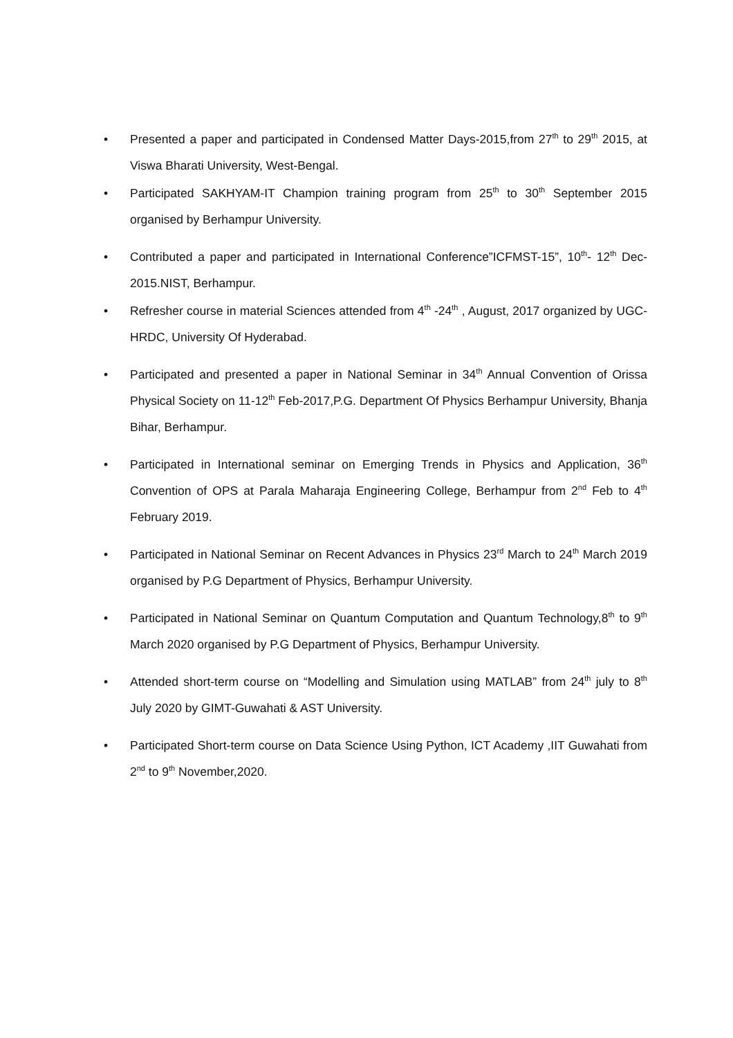• Presented a paper and participated in Condensed Matter Days-2015,from 27<sup>th</sup> to 29<sup>th</sup> 2015, at Viswa Bharati University, West-Bengal.
• Participated SAKHYAM-IT Champion training program from 25<sup>th</sup> to 30<sup>th</sup> September 2015 organised by Berhampur University.
• Contributed a paper and participated in International Conference”ICFMST-15”, 10<sup>th</sup>- 12<sup>th</sup> Dec-2015.NIST, Berhampur.
• Refresher course in material Sciences attended from 4<sup>th</sup> -24<sup>th</sup> , August, 2017 organized by UGC-HRDC, University Of Hyderabad.
• Participated and presented a paper in National Seminar in 34<sup>th</sup> Annual Convention of Orissa Physical Society on 11-12<sup>th</sup> Feb-2017,P.G. Department Of Physics Berhampur University, Bhanja Bihar, Berhampur.
• Participated in International seminar on Emerging Trends in Physics and Application, 36<sup>th</sup> Convention of OPS at Parala Maharaja Engineering College, Berhampur from 2<sup>nd</sup> Feb to 4<sup>th</sup> February 2019.
• Participated in National Seminar on Recent Advances in Physics 23<sup>rd</sup> March to 24<sup>th</sup> March 2019 organised by P.G Department of Physics, Berhampur University.
• Participated in National Seminar on Quantum Computation and Quantum Technology,8<sup>th</sup> to 9<sup>th</sup> March 2020 organised by P.G Department of Physics, Berhampur University.
• Attended short-term course on “Modelling and Simulation using MATLAB” from 24<sup>th</sup> july to 8<sup>th</sup> July 2020 by GIMT-Guwahati & AST University.
• Participated Short-term course on Data Science Using Python, ICT Academy ,IIT Guwahati from 2<sup>nd</sup> to 9<sup>th</sup> November,2020.